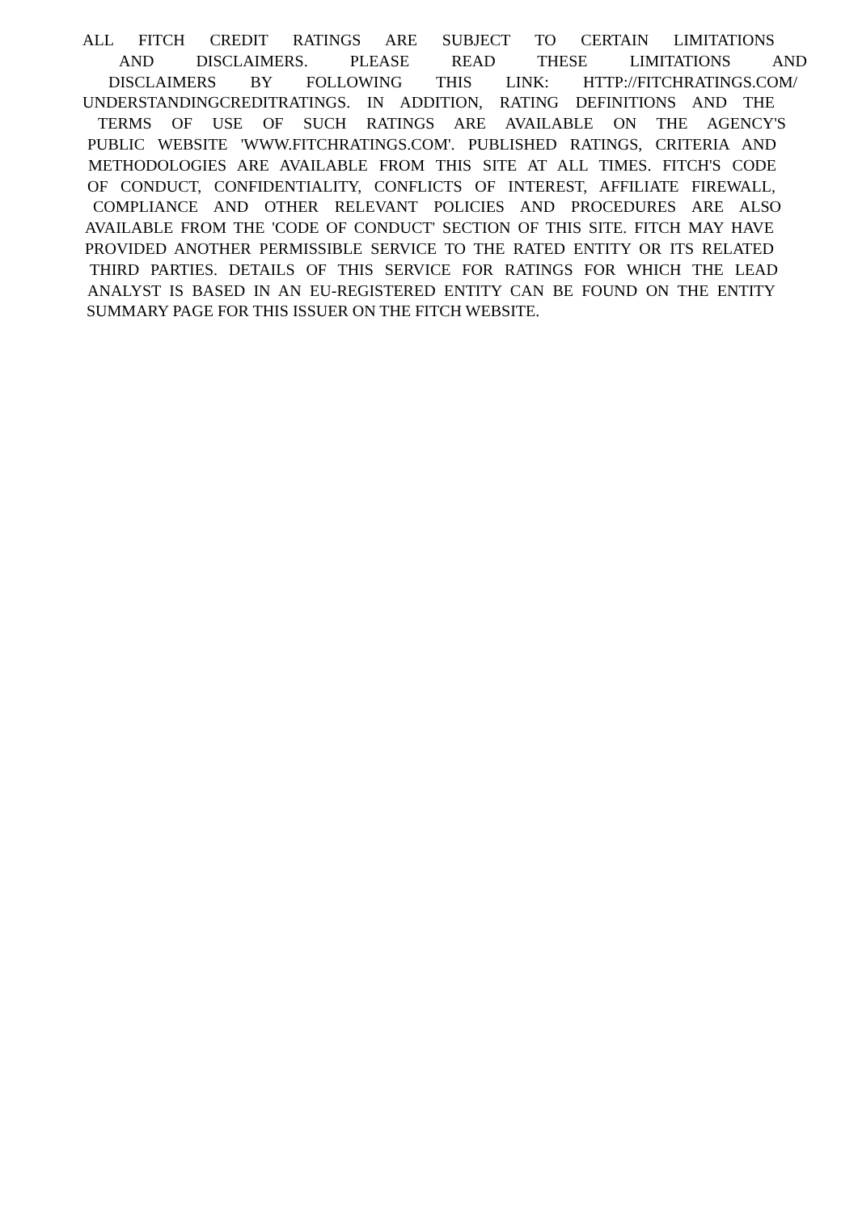ALL FITCH CREDIT RATINGS ARE SUBJECT TO CERTAIN LIMITATIONS
AND DISCLAIMERS. PLEASE READ THESE LIMITATIONS AND
DISCLAIMERS BY FOLLOWING THIS LINK: HTTP://FITCHRATINGS.COM/
UNDERSTANDINGCREDITRATINGS. IN ADDITION, RATING DEFINITIONS AND THE
TERMS OF USE OF SUCH RATINGS ARE AVAILABLE ON THE AGENCY'S
PUBLIC WEBSITE 'WWW.FITCHRATINGS.COM'. PUBLISHED RATINGS, CRITERIA AND
METHODOLOGIES ARE AVAILABLE FROM THIS SITE AT ALL TIMES. FITCH'S CODE
OF CONDUCT, CONFIDENTIALITY, CONFLICTS OF INTEREST, AFFILIATE FIREWALL,
COMPLIANCE AND OTHER RELEVANT POLICIES AND PROCEDURES ARE ALSO
AVAILABLE FROM THE 'CODE OF CONDUCT' SECTION OF THIS SITE. FITCH MAY HAVE
PROVIDED ANOTHER PERMISSIBLE SERVICE TO THE RATED ENTITY OR ITS RELATED
THIRD PARTIES. DETAILS OF THIS SERVICE FOR RATINGS FOR WHICH THE LEAD
ANALYST IS BASED IN AN EU-REGISTERED ENTITY CAN BE FOUND ON THE ENTITY
SUMMARY PAGE FOR THIS ISSUER ON THE FITCH WEBSITE.